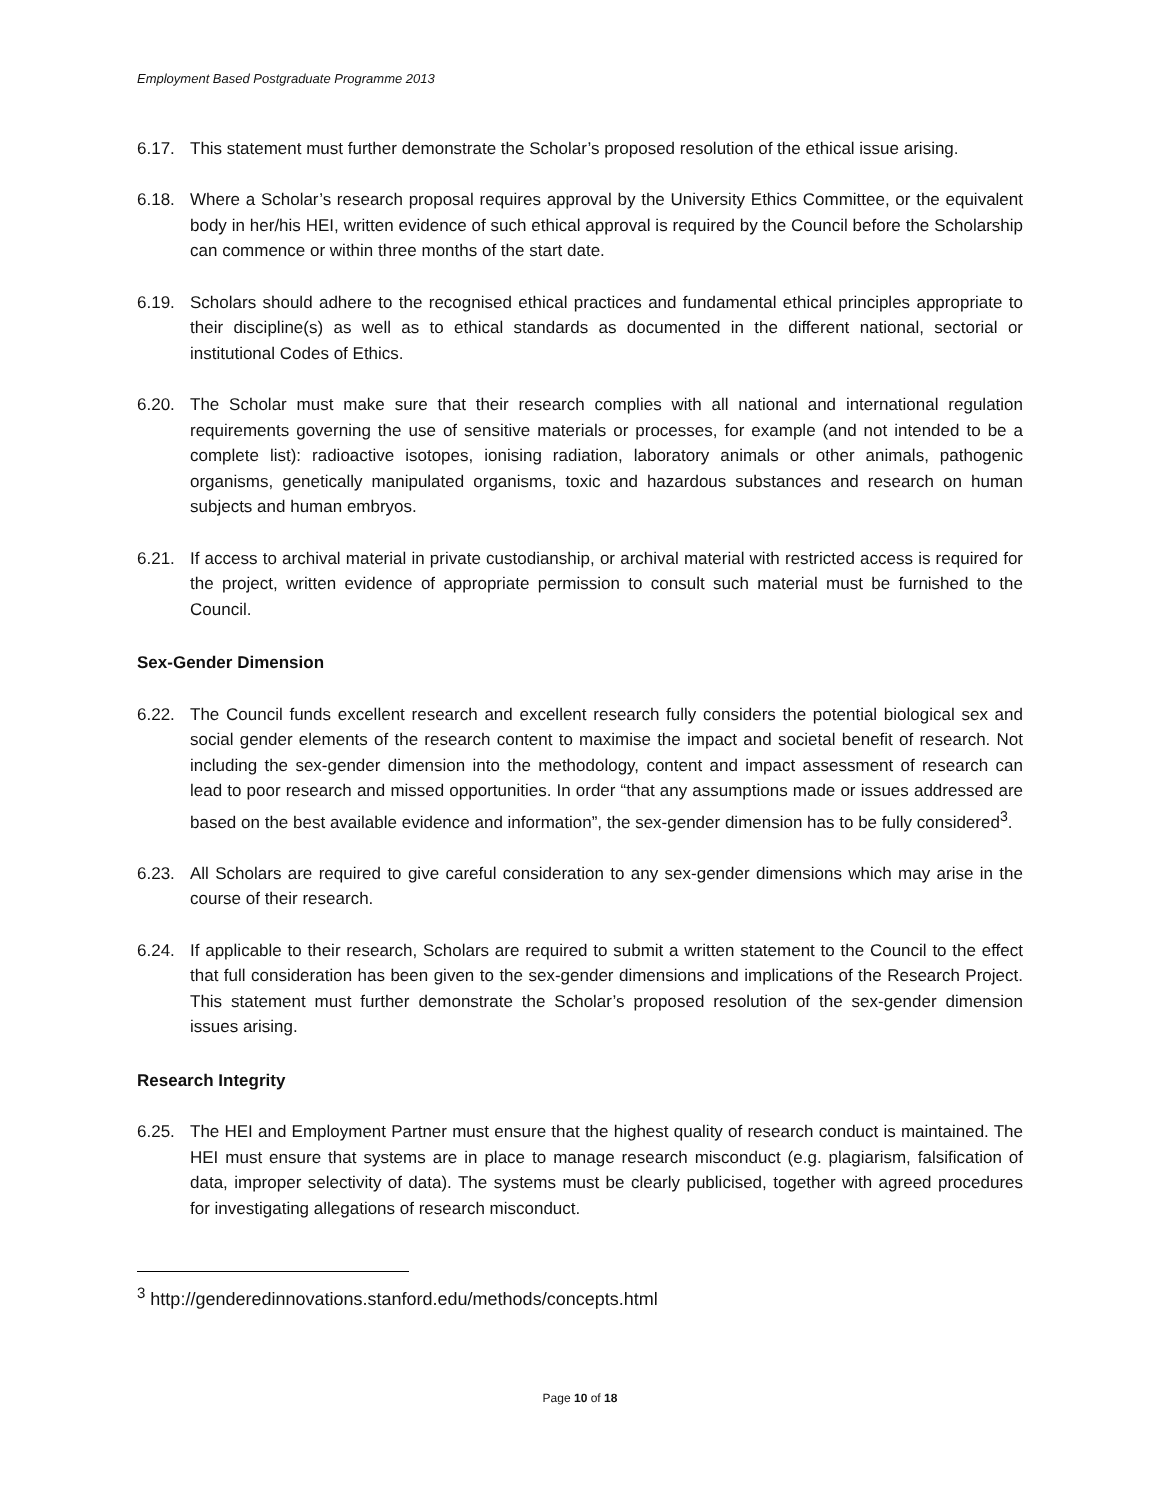Employment Based Postgraduate Programme 2013
6.17. This statement must further demonstrate the Scholar’s proposed resolution of the ethical issue arising.
6.18. Where a Scholar’s research proposal requires approval by the University Ethics Committee, or the equivalent body in her/his HEI, written evidence of such ethical approval is required by the Council before the Scholarship can commence or within three months of the start date.
6.19. Scholars should adhere to the recognised ethical practices and fundamental ethical principles appropriate to their discipline(s) as well as to ethical standards as documented in the different national, sectorial or institutional Codes of Ethics.
6.20. The Scholar must make sure that their research complies with all national and international regulation requirements governing the use of sensitive materials or processes, for example (and not intended to be a complete list): radioactive isotopes, ionising radiation, laboratory animals or other animals, pathogenic organisms, genetically manipulated organisms, toxic and hazardous substances and research on human subjects and human embryos.
6.21. If access to archival material in private custodianship, or archival material with restricted access is required for the project, written evidence of appropriate permission to consult such material must be furnished to the Council.
Sex-Gender Dimension
6.22. The Council funds excellent research and excellent research fully considers the potential biological sex and social gender elements of the research content to maximise the impact and societal benefit of research. Not including the sex-gender dimension into the methodology, content and impact assessment of research can lead to poor research and missed opportunities. In order “that any assumptions made or issues addressed are based on the best available evidence and information”, the sex-gender dimension has to be fully considered<sup>3</sup>.
6.23. All Scholars are required to give careful consideration to any sex-gender dimensions which may arise in the course of their research.
6.24. If applicable to their research, Scholars are required to submit a written statement to the Council to the effect that full consideration has been given to the sex-gender dimensions and implications of the Research Project. This statement must further demonstrate the Scholar’s proposed resolution of the sex-gender dimension issues arising.
Research Integrity
6.25. The HEI and Employment Partner must ensure that the highest quality of research conduct is maintained. The HEI must ensure that systems are in place to manage research misconduct (e.g. plagiarism, falsification of data, improper selectivity of data). The systems must be clearly publicised, together with agreed procedures for investigating allegations of research misconduct.
<sup>3</sup> http://genderedinnovations.stanford.edu/methods/concepts.html
Page 10 of 18